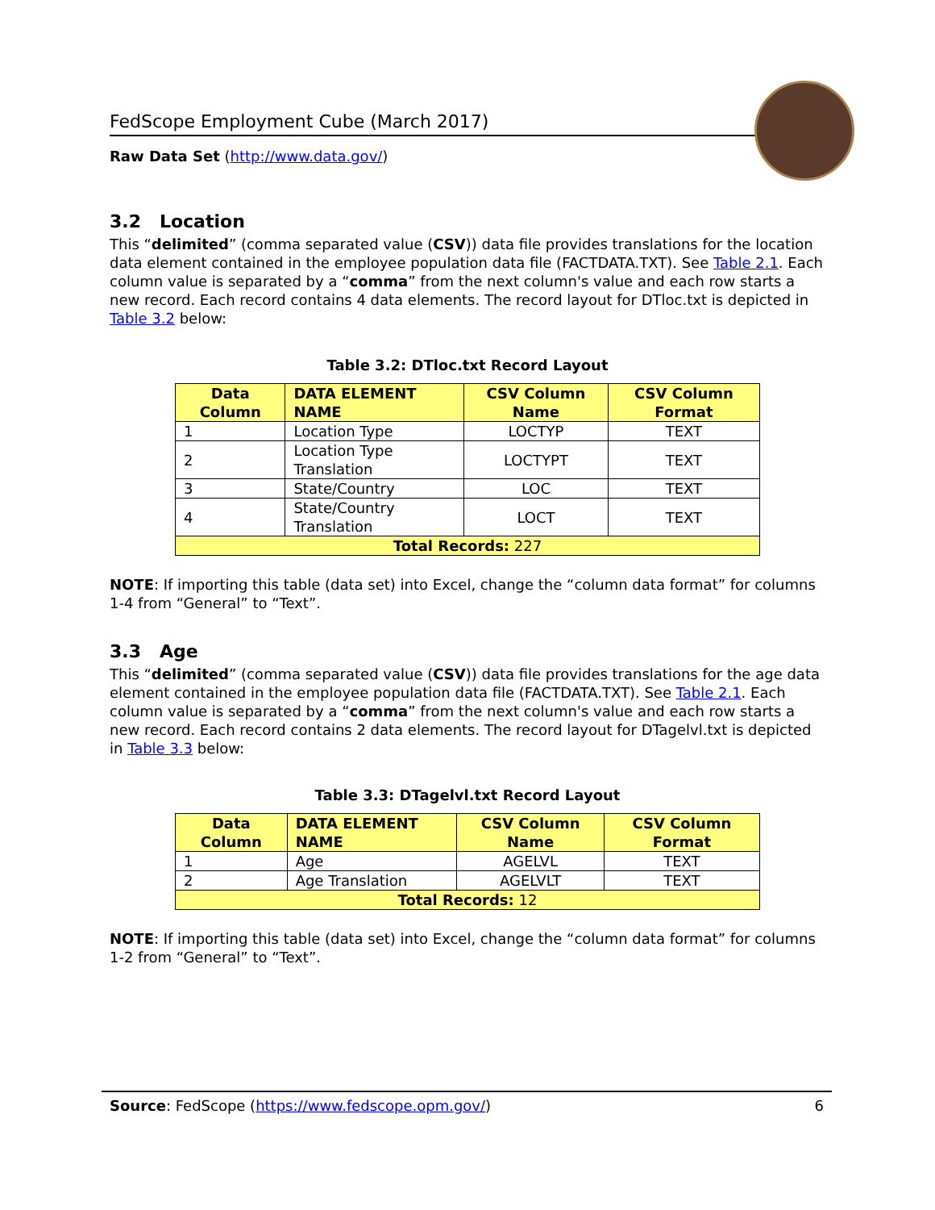FedScope Employment Cube (March 2017)
Raw Data Set (http://www.data.gov/)
3.2 Location
This “delimited” (comma separated value (CSV)) data file provides translations for the location data element contained in the employee population data file (FACTDATA.TXT). See Table 2.1. Each column value is separated by a “comma” from the next column's value and each row starts a new record. Each record contains 4 data elements. The record layout for DTloc.txt is depicted in Table 3.2 below:
Table 3.2: DTloc.txt Record Layout
| Data Column | DATA ELEMENT NAME | CSV Column Name | CSV Column Format |
| --- | --- | --- | --- |
| 1 | Location Type | LOCTYP | TEXT |
| 2 | Location Type Translation | LOCTYPT | TEXT |
| 3 | State/Country | LOC | TEXT |
| 4 | State/Country Translation | LOCT | TEXT |
| Total Records: 227 | | | |
NOTE: If importing this table (data set) into Excel, change the “column data format” for columns 1-4 from “General” to “Text”.
3.3 Age
This “delimited” (comma separated value (CSV)) data file provides translations for the age data element contained in the employee population data file (FACTDATA.TXT). See Table 2.1. Each column value is separated by a “comma” from the next column's value and each row starts a new record. Each record contains 2 data elements. The record layout for DTagelvl.txt is depicted in Table 3.3 below:
Table 3.3: DTagelvl.txt Record Layout
| Data Column | DATA ELEMENT NAME | CSV Column Name | CSV Column Format |
| --- | --- | --- | --- |
| 1 | Age | AGELVL | TEXT |
| 2 | Age Translation | AGELVLT | TEXT |
| Total Records: 12 | | | |
NOTE: If importing this table (data set) into Excel, change the “column data format” for columns 1-2 from “General” to “Text”.
Source: FedScope (https://www.fedscope.opm.gov/) 6